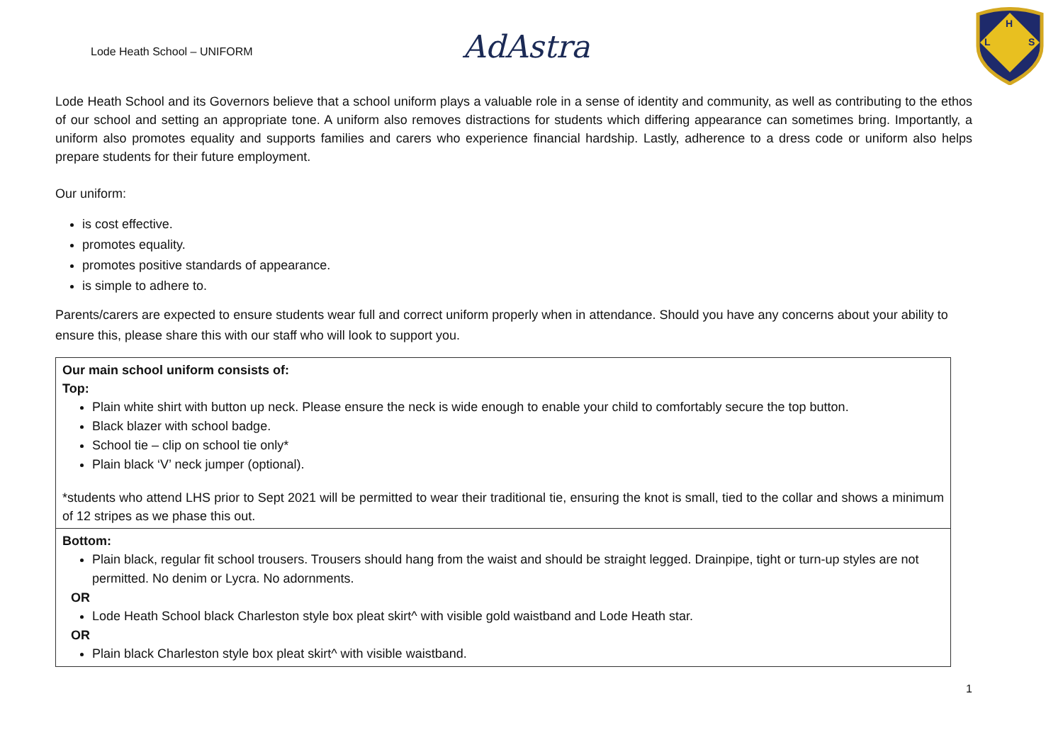Lode Heath School – UNIFORM
AdAstra
H
L
S
Lode Heath School and its Governors believe that a school uniform plays a valuable role in a sense of identity and community, as well as contributing to the ethos of our school and setting an appropriate tone. A uniform also removes distractions for students which differing appearance can sometimes bring. Importantly, a uniform also promotes equality and supports families and carers who experience financial hardship. Lastly, adherence to a dress code or uniform also helps prepare students for their future employment.
Our uniform:
is cost effective.
promotes equality.
promotes positive standards of appearance.
is simple to adhere to.
Parents/carers are expected to ensure students wear full and correct uniform properly when in attendance. Should you have any concerns about your ability to ensure this, please share this with our staff who will look to support you.
| Our main school uniform consists of: Top: Plain white shirt with button up neck. Please ensure the neck is wide enough to enable your child to comfortably secure the top button. Black blazer with school badge. School tie – clip on school tie only* Plain black ‘V’ neck jumper (optional). *students who attend LHS prior to Sept 2021 will be permitted to wear their traditional tie, ensuring the knot is small, tied to the collar and shows a minimum of 12 stripes as we phase this out. |
| Bottom: Plain black, regular fit school trousers. Trousers should hang from the waist and should be straight legged. Drainpipe, tight or turn-up styles are not permitted. No denim or Lycra. No adornments. OR Lode Heath School black Charleston style box pleat skirt^ with visible gold waistband and Lode Heath star. OR Plain black Charleston style box pleat skirt^ with visible waistband. |
1